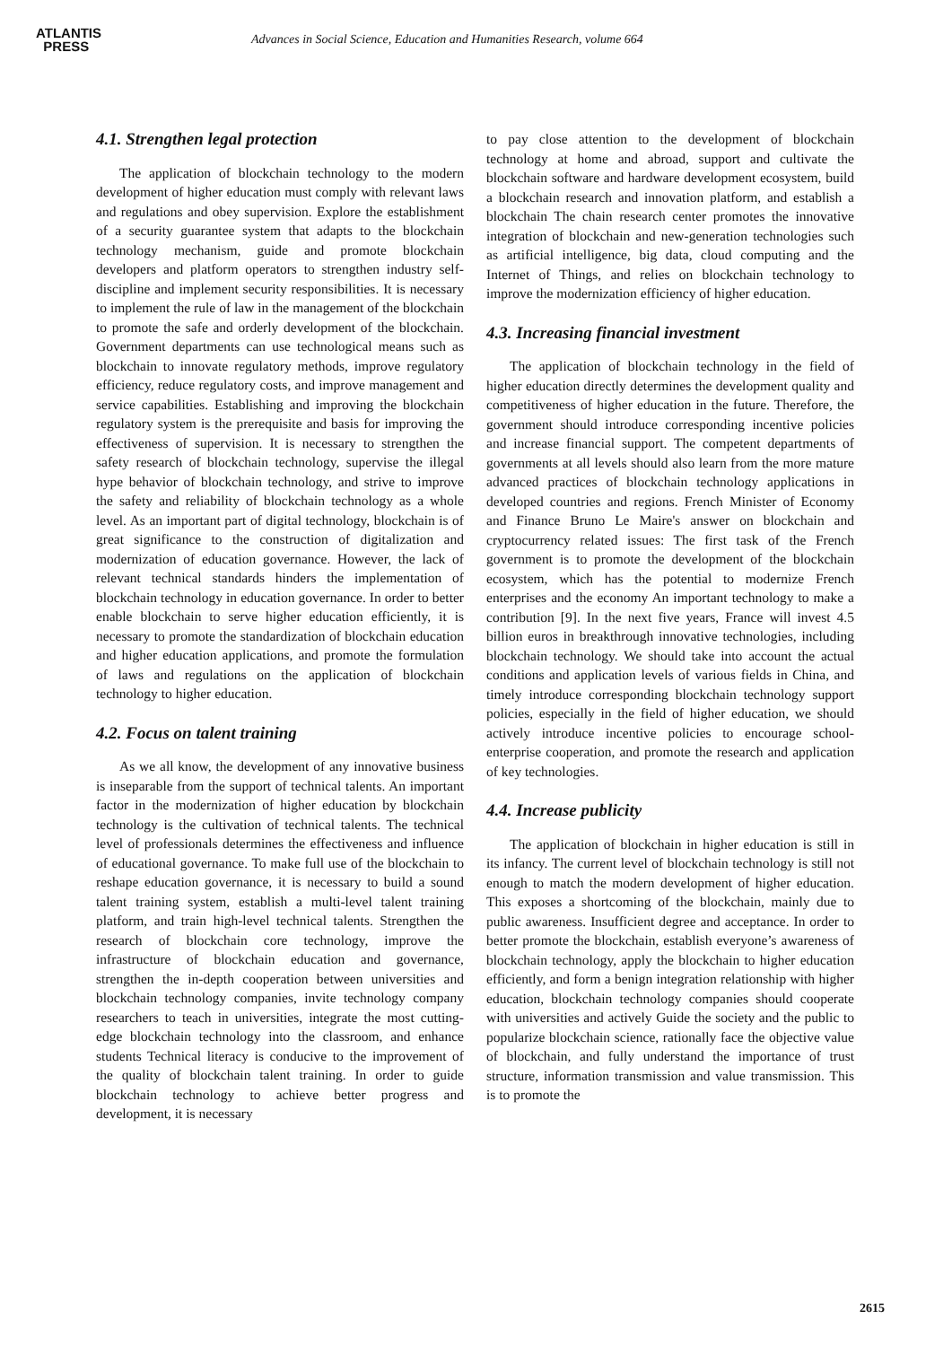ATLANTIS
PRESS
Advances in Social Science, Education and Humanities Research, volume 664
4.1. Strengthen legal protection
The application of blockchain technology to the modern development of higher education must comply with relevant laws and regulations and obey supervision. Explore the establishment of a security guarantee system that adapts to the blockchain technology mechanism, guide and promote blockchain developers and platform operators to strengthen industry self-discipline and implement security responsibilities. It is necessary to implement the rule of law in the management of the blockchain to promote the safe and orderly development of the blockchain. Government departments can use technological means such as blockchain to innovate regulatory methods, improve regulatory efficiency, reduce regulatory costs, and improve management and service capabilities. Establishing and improving the blockchain regulatory system is the prerequisite and basis for improving the effectiveness of supervision. It is necessary to strengthen the safety research of blockchain technology, supervise the illegal hype behavior of blockchain technology, and strive to improve the safety and reliability of blockchain technology as a whole level. As an important part of digital technology, blockchain is of great significance to the construction of digitalization and modernization of education governance. However, the lack of relevant technical standards hinders the implementation of blockchain technology in education governance. In order to better enable blockchain to serve higher education efficiently, it is necessary to promote the standardization of blockchain education and higher education applications, and promote the formulation of laws and regulations on the application of blockchain technology to higher education.
4.2. Focus on talent training
As we all know, the development of any innovative business is inseparable from the support of technical talents. An important factor in the modernization of higher education by blockchain technology is the cultivation of technical talents. The technical level of professionals determines the effectiveness and influence of educational governance. To make full use of the blockchain to reshape education governance, it is necessary to build a sound talent training system, establish a multi-level talent training platform, and train high-level technical talents. Strengthen the research of blockchain core technology, improve the infrastructure of blockchain education and governance, strengthen the in-depth cooperation between universities and blockchain technology companies, invite technology company researchers to teach in universities, integrate the most cutting-edge blockchain technology into the classroom, and enhance students Technical literacy is conducive to the improvement of the quality of blockchain talent training. In order to guide blockchain technology to achieve better progress and development, it is necessary
to pay close attention to the development of blockchain technology at home and abroad, support and cultivate the blockchain software and hardware development ecosystem, build a blockchain research and innovation platform, and establish a blockchain The chain research center promotes the innovative integration of blockchain and new-generation technologies such as artificial intelligence, big data, cloud computing and the Internet of Things, and relies on blockchain technology to improve the modernization efficiency of higher education.
4.3. Increasing financial investment
The application of blockchain technology in the field of higher education directly determines the development quality and competitiveness of higher education in the future. Therefore, the government should introduce corresponding incentive policies and increase financial support. The competent departments of governments at all levels should also learn from the more mature advanced practices of blockchain technology applications in developed countries and regions. French Minister of Economy and Finance Bruno Le Maire's answer on blockchain and cryptocurrency related issues: The first task of the French government is to promote the development of the blockchain ecosystem, which has the potential to modernize French enterprises and the economy An important technology to make a contribution [9]. In the next five years, France will invest 4.5 billion euros in breakthrough innovative technologies, including blockchain technology. We should take into account the actual conditions and application levels of various fields in China, and timely introduce corresponding blockchain technology support policies, especially in the field of higher education, we should actively introduce incentive policies to encourage school-enterprise cooperation, and promote the research and application of key technologies.
4.4. Increase publicity
The application of blockchain in higher education is still in its infancy. The current level of blockchain technology is still not enough to match the modern development of higher education. This exposes a shortcoming of the blockchain, mainly due to public awareness. Insufficient degree and acceptance. In order to better promote the blockchain, establish everyone’s awareness of blockchain technology, apply the blockchain to higher education efficiently, and form a benign integration relationship with higher education, blockchain technology companies should cooperate with universities and actively Guide the society and the public to popularize blockchain science, rationally face the objective value of blockchain, and fully understand the importance of trust structure, information transmission and value transmission. This is to promote the
2615